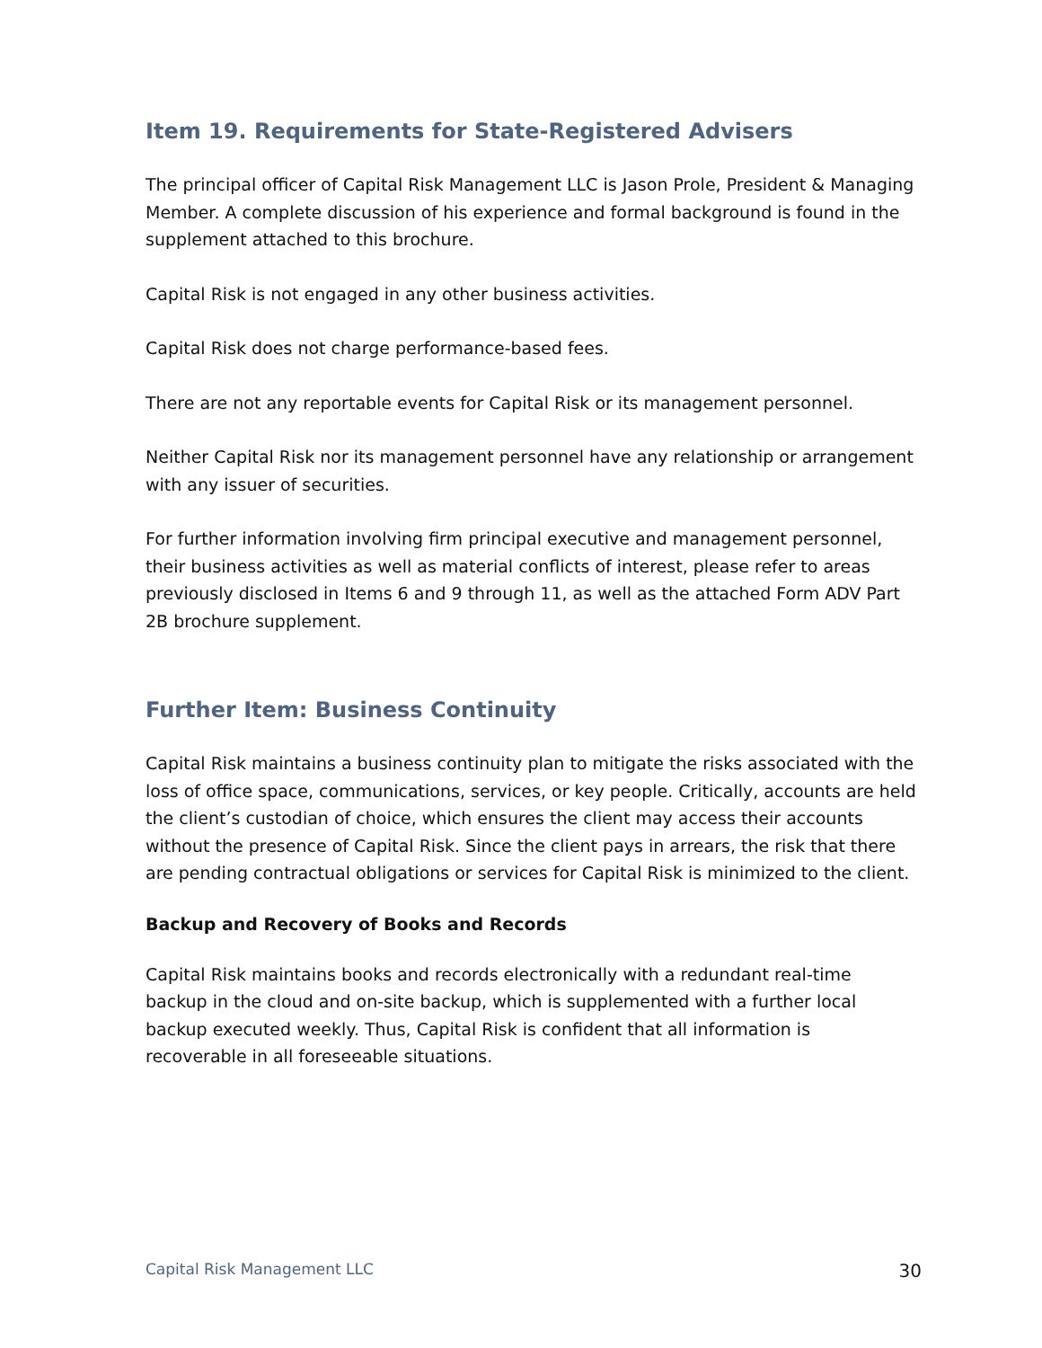Item 19. Requirements for State-Registered Advisers
The principal officer of Capital Risk Management LLC is Jason Prole, President & Managing Member. A complete discussion of his experience and formal background is found in the supplement attached to this brochure.
Capital Risk is not engaged in any other business activities.
Capital Risk does not charge performance-based fees.
There are not any reportable events for Capital Risk or its management personnel.
Neither Capital Risk nor its management personnel have any relationship or arrangement with any issuer of securities.
For further information involving firm principal executive and management personnel, their business activities as well as material conflicts of interest, please refer to areas previously disclosed in Items 6 and 9 through 11, as well as the attached Form ADV Part 2B brochure supplement.
Further Item: Business Continuity
Capital Risk maintains a business continuity plan to mitigate the risks associated with the loss of office space, communications, services, or key people. Critically, accounts are held the client’s custodian of choice, which ensures the client may access their accounts without the presence of Capital Risk. Since the client pays in arrears, the risk that there are pending contractual obligations or services for Capital Risk is minimized to the client.
Backup and Recovery of Books and Records
Capital Risk maintains books and records electronically with a redundant real-time backup in the cloud and on-site backup, which is supplemented with a further local backup executed weekly. Thus, Capital Risk is confident that all information is recoverable in all foreseeable situations.
Capital Risk Management LLC 30